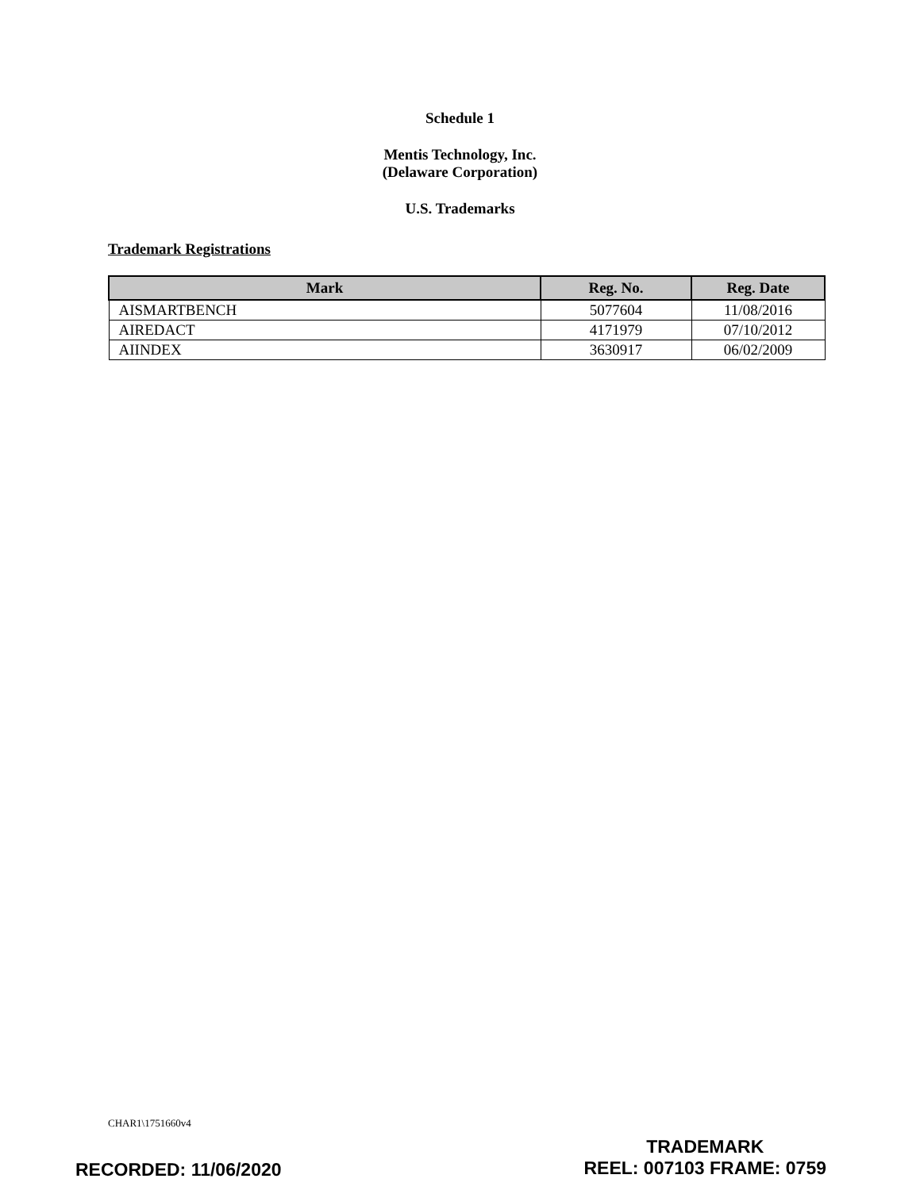Schedule 1
Mentis Technology, Inc.
(Delaware Corporation)
U.S. Trademarks
Trademark Registrations
| Mark | Reg. No. | Reg. Date |
| --- | --- | --- |
| AISMARTBENCH | 5077604 | 11/08/2016 |
| AIREDACT | 4171979 | 07/10/2012 |
| AIINDEX | 3630917 | 06/02/2009 |
CHAR1\1751660v4
RECORDED: 11/06/2020
TRADEMARK
REEL: 007103 FRAME: 0759